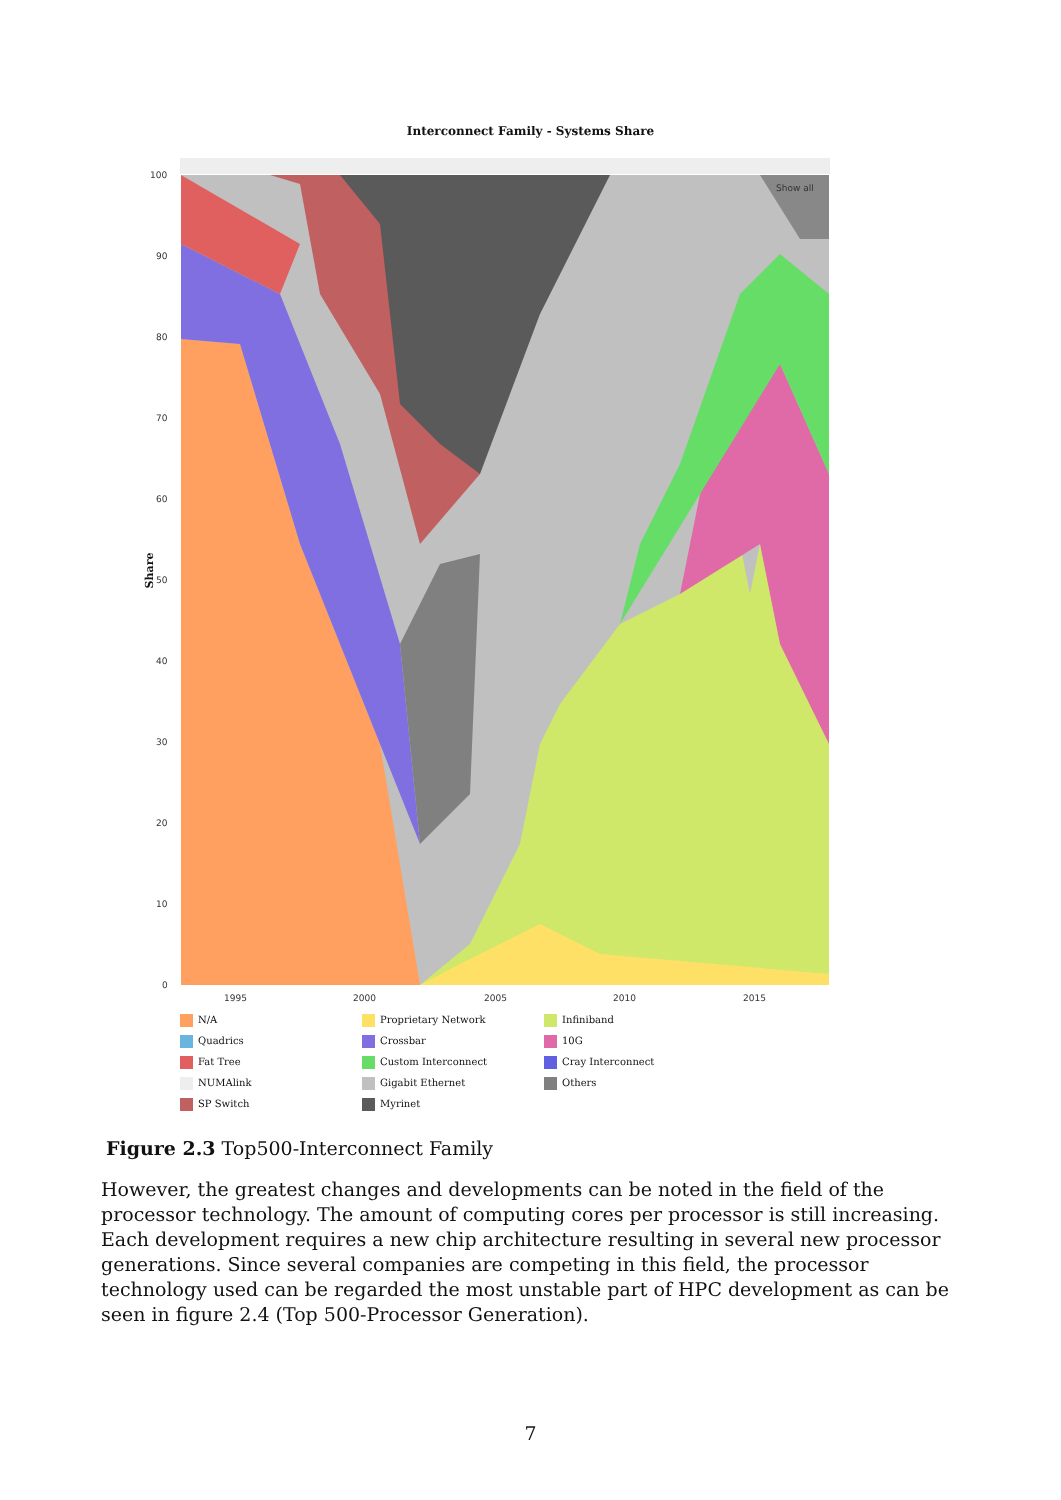Interconnect Family - Systems Share
Share
100
90
80
70
60
50
40
30
20
10
0
1995
2000
2005
2010
2015
Show all
N/A
Proprietary Network
Infiniband
Quadrics
Crossbar
10G
Fat Tree
Custom Interconnect
Cray Interconnect
NUMAlink
Gigabit Ethernet
Others
SP Switch
Myrinet
Figure 2.3 Top500-Interconnect Family
However, the greatest changes and developments can be noted in the field of the processor technology. The amount of computing cores per processor is still increasing. Each development requires a new chip architecture resulting in several new processor generations. Since several companies are competing in this field, the processor technology used can be regarded the most unstable part of HPC development as can be seen in figure 2.4 (Top 500-Processor Generation).
7